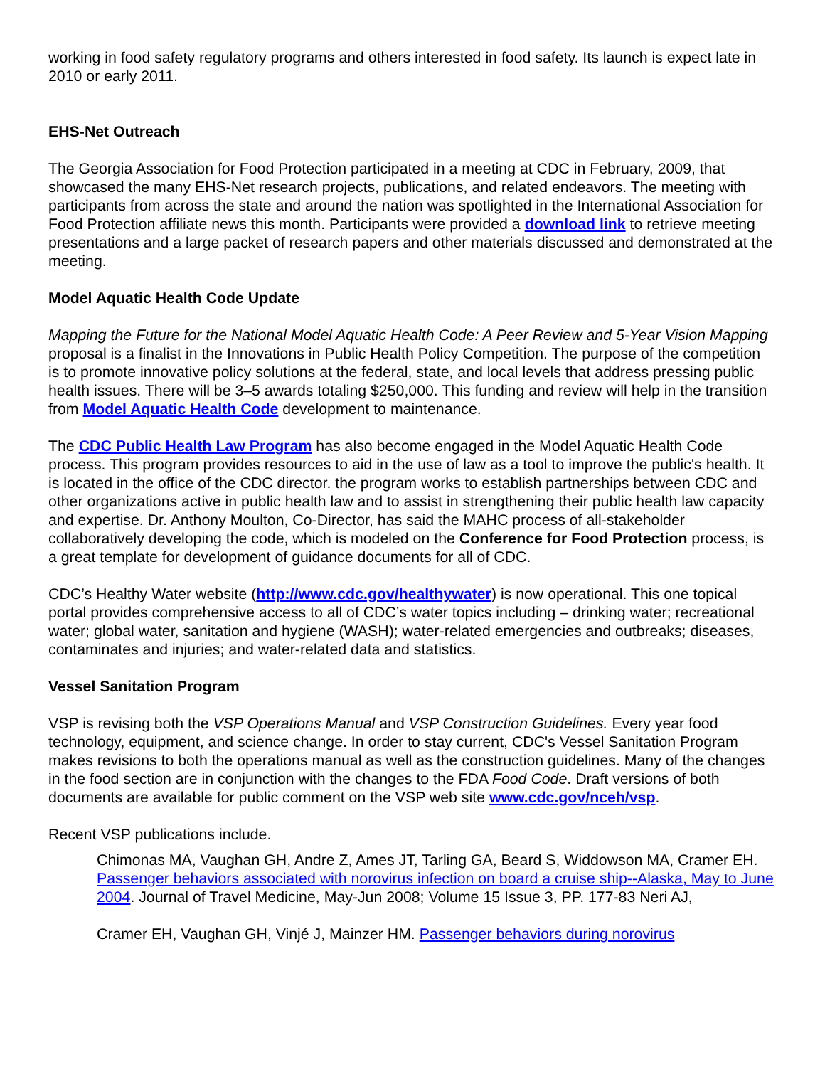working in food safety regulatory programs and others interested in food safety. Its launch is expect late in 2010 or early 2011.
EHS-Net Outreach
The Georgia Association for Food Protection participated in a meeting at CDC in February, 2009, that showcased the many EHS-Net research projects, publications, and related endeavors. The meeting with participants from across the state and around the nation was spotlighted in the International Association for Food Protection affiliate news this month. Participants were provided a download link to retrieve meeting presentations and a large packet of research papers and other materials discussed and demonstrated at the meeting.
Model Aquatic Health Code Update
Mapping the Future for the National Model Aquatic Health Code: A Peer Review and 5-Year Vision Mapping proposal is a finalist in the Innovations in Public Health Policy Competition. The purpose of the competition is to promote innovative policy solutions at the federal, state, and local levels that address pressing public health issues. There will be 3–5 awards totaling $250,000. This funding and review will help in the transition from Model Aquatic Health Code development to maintenance.
The CDC Public Health Law Program has also become engaged in the Model Aquatic Health Code process. This program provides resources to aid in the use of law as a tool to improve the public's health. It is located in the office of the CDC director. the program works to establish partnerships between CDC and other organizations active in public health law and to assist in strengthening their public health law capacity and expertise. Dr. Anthony Moulton, Co-Director, has said the MAHC process of all-stakeholder collaboratively developing the code, which is modeled on the Conference for Food Protection process, is a great template for development of guidance documents for all of CDC.
CDC’s Healthy Water website (http://www.cdc.gov/healthywater) is now operational. This one topical portal provides comprehensive access to all of CDC’s water topics including – drinking water; recreational water; global water, sanitation and hygiene (WASH); water-related emergencies and outbreaks; diseases, contaminates and injuries; and water-related data and statistics.
Vessel Sanitation Program
VSP is revising both the VSP Operations Manual and VSP Construction Guidelines. Every year food technology, equipment, and science change. In order to stay current, CDC's Vessel Sanitation Program makes revisions to both the operations manual as well as the construction guidelines. Many of the changes in the food section are in conjunction with the changes to the FDA Food Code. Draft versions of both documents are available for public comment on the VSP web site www.cdc.gov/nceh/vsp.
Recent VSP publications include.
Chimonas MA, Vaughan GH, Andre Z, Ames JT, Tarling GA, Beard S, Widdowson MA, Cramer EH. Passenger behaviors associated with norovirus infection on board a cruise ship--Alaska, May to June 2004. Journal of Travel Medicine, May-Jun 2008; Volume 15 Issue 3, PP. 177-83 Neri AJ,
Cramer EH, Vaughan GH, Vinjé J, Mainzer HM. Passenger behaviors during norovirus